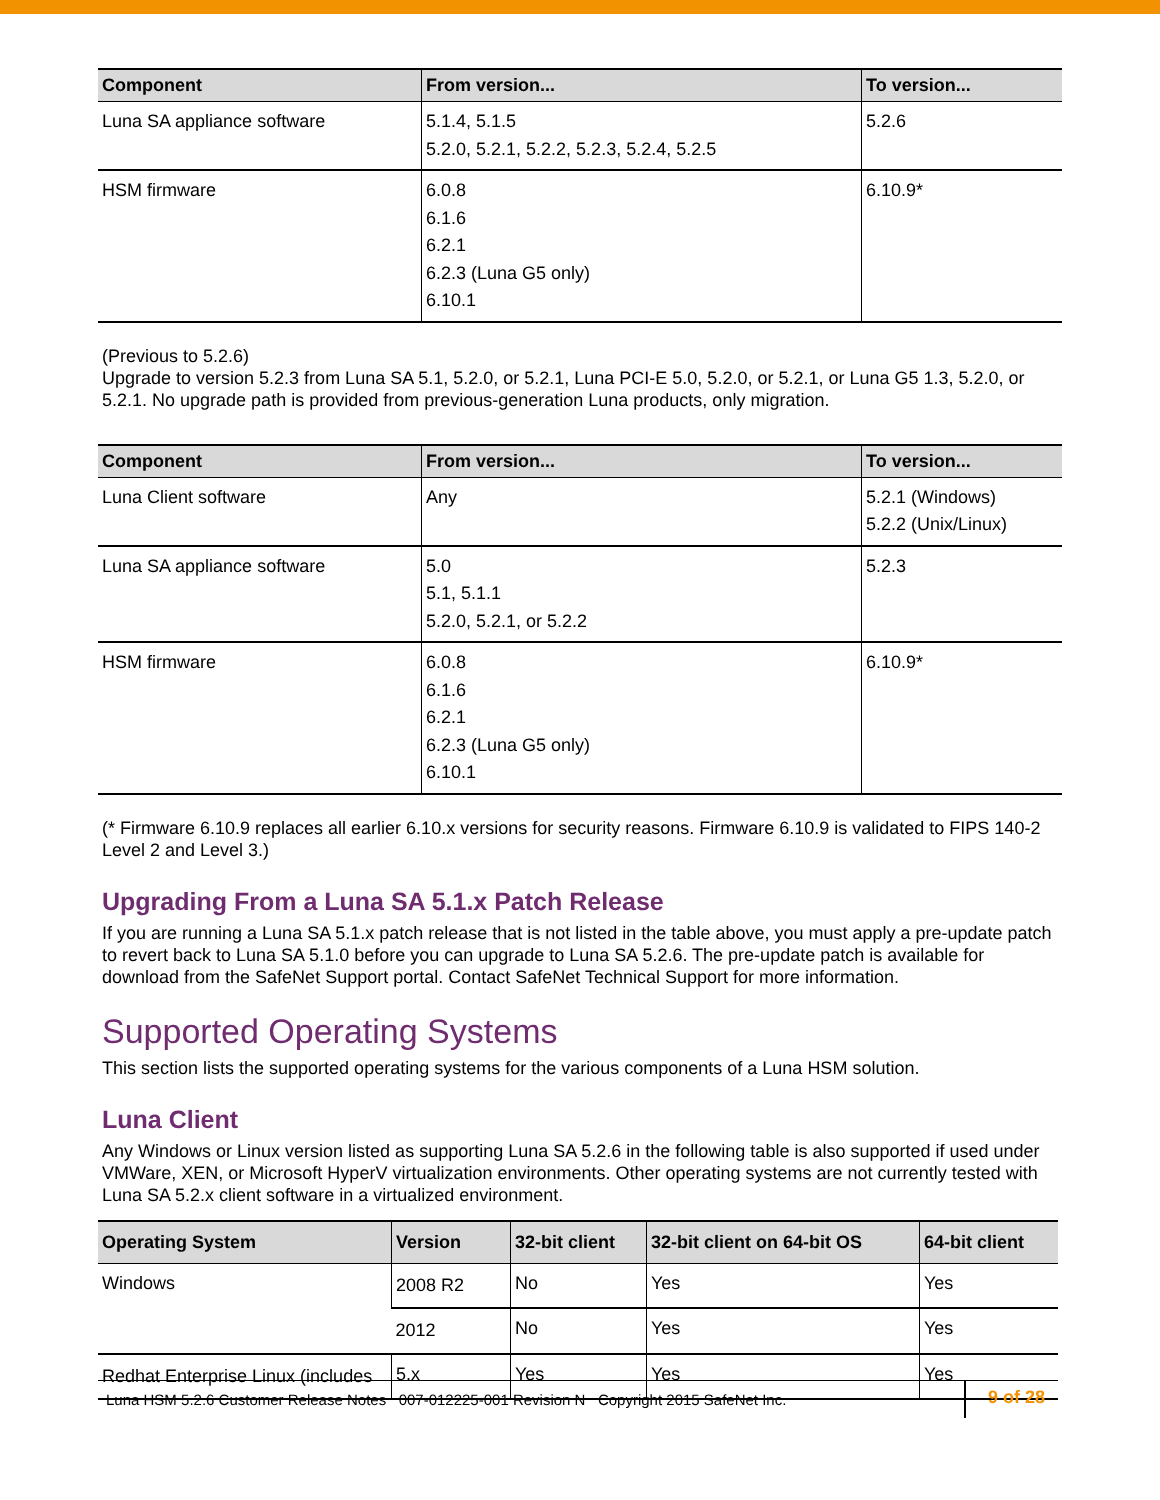| Component | From version... | To version... |
| --- | --- | --- |
| Luna SA appliance software | 5.1.4, 5.1.5 5.2.0, 5.2.1, 5.2.2, 5.2.3, 5.2.4, 5.2.5 | 5.2.6 |
| HSM firmware | 6.0.8 6.1.6 6.2.1 6.2.3 (Luna G5 only) 6.10.1 | 6.10.9* |
(Previous to 5.2.6)
Upgrade to version 5.2.3 from Luna SA 5.1, 5.2.0, or 5.2.1, Luna PCI-E 5.0, 5.2.0, or 5.2.1, or Luna G5 1.3, 5.2.0, or 5.2.1. No upgrade path is provided from previous-generation Luna products, only migration.
| Component | From version... | To version... |
| --- | --- | --- |
| Luna Client software | Any | 5.2.1 (Windows) 5.2.2 (Unix/Linux) |
| Luna SA appliance software | 5.0 5.1, 5.1.1 5.2.0, 5.2.1, or 5.2.2 | 5.2.3 |
| HSM firmware | 6.0.8 6.1.6 6.2.1 6.2.3 (Luna G5 only) 6.10.1 | 6.10.9* |
(* Firmware 6.10.9 replaces all earlier 6.10.x versions for security reasons. Firmware 6.10.9 is validated to FIPS 140-2 Level 2 and Level 3.)
Upgrading From a Luna SA 5.1.x Patch Release
If you are running a Luna SA 5.1.x patch release that is not listed in the table above, you must apply a pre-update patch to revert back to Luna SA 5.1.0 before you can upgrade to Luna SA 5.2.6. The pre-update patch is available for download from the SafeNet Support portal. Contact SafeNet Technical Support for more information.
Supported Operating Systems
This section lists the supported operating systems for the various components of a Luna HSM solution.
Luna Client
Any Windows or Linux version listed as supporting Luna SA 5.2.6 in the following table is also supported if used under VMWare, XEN, or Microsoft HyperV virtualization environments. Other operating systems are not currently tested with Luna SA 5.2.x client software in a virtualized environment.
| Operating System | Version | 32-bit client | 32-bit client on 64-bit OS | 64-bit client |
| --- | --- | --- | --- | --- |
| Windows | 2008 R2 | No | Yes | Yes |
| | 2012 | No | Yes | Yes |
| Redhat Enterprise Linux (includes | 5.x | Yes | Yes | Yes |
Luna HSM 5.2.6 Customer Release Notes 007-012225-001 Revision N Copyright 2015 SafeNet Inc.
9 of 28